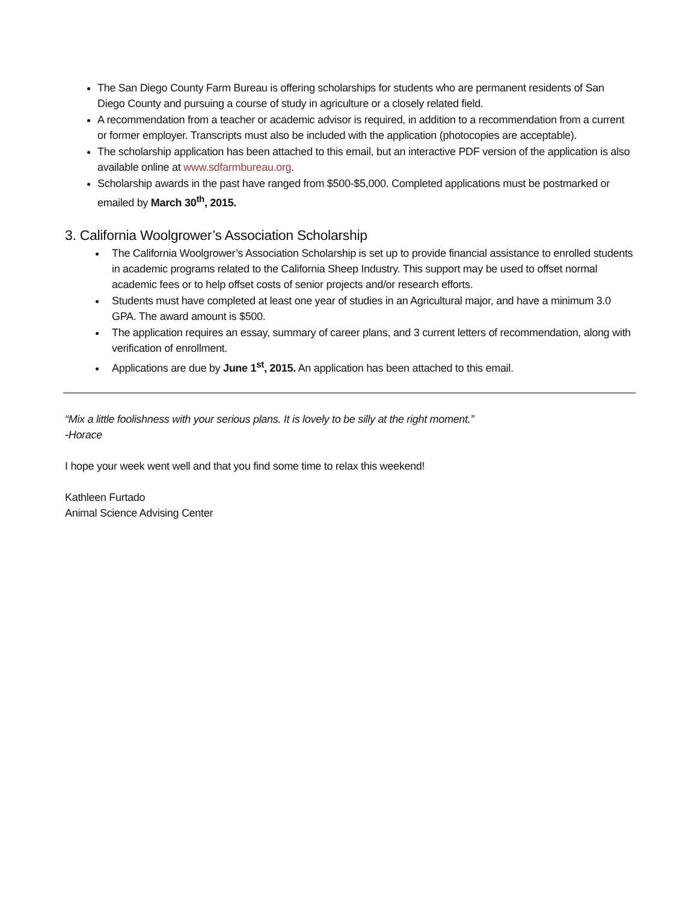The San Diego County Farm Bureau is offering scholarships for students who are permanent residents of San Diego County and pursuing a course of study in agriculture or a closely related field.
A recommendation from a teacher or academic advisor is required, in addition to a recommendation from a current or former employer. Transcripts must also be included with the application (photocopies are acceptable).
The scholarship application has been attached to this email, but an interactive PDF version of the application is also available online at www.sdfarmbureau.org.
Scholarship awards in the past have ranged from $500-$5,000. Completed applications must be postmarked or emailed by March 30<sup>th</sup>, 2015.
3. California Woolgrower’s Association Scholarship
The California Woolgrower’s Association Scholarship is set up to provide financial assistance to enrolled students in academic programs related to the California Sheep Industry. This support may be used to offset normal academic fees or to help offset costs of senior projects and/or research efforts.
Students must have completed at least one year of studies in an Agricultural major, and have a minimum 3.0 GPA. The award amount is $500.
The application requires an essay, summary of career plans, and 3 current letters of recommendation, along with verification of enrollment.
Applications are due by June 1<sup>st</sup>, 2015. An application has been attached to this email.
“Mix a little foolishness with your serious plans. It is lovely to be silly at the right moment.”
-Horace
I hope your week went well and that you find some time to relax this weekend!
Kathleen Furtado
Animal Science Advising Center